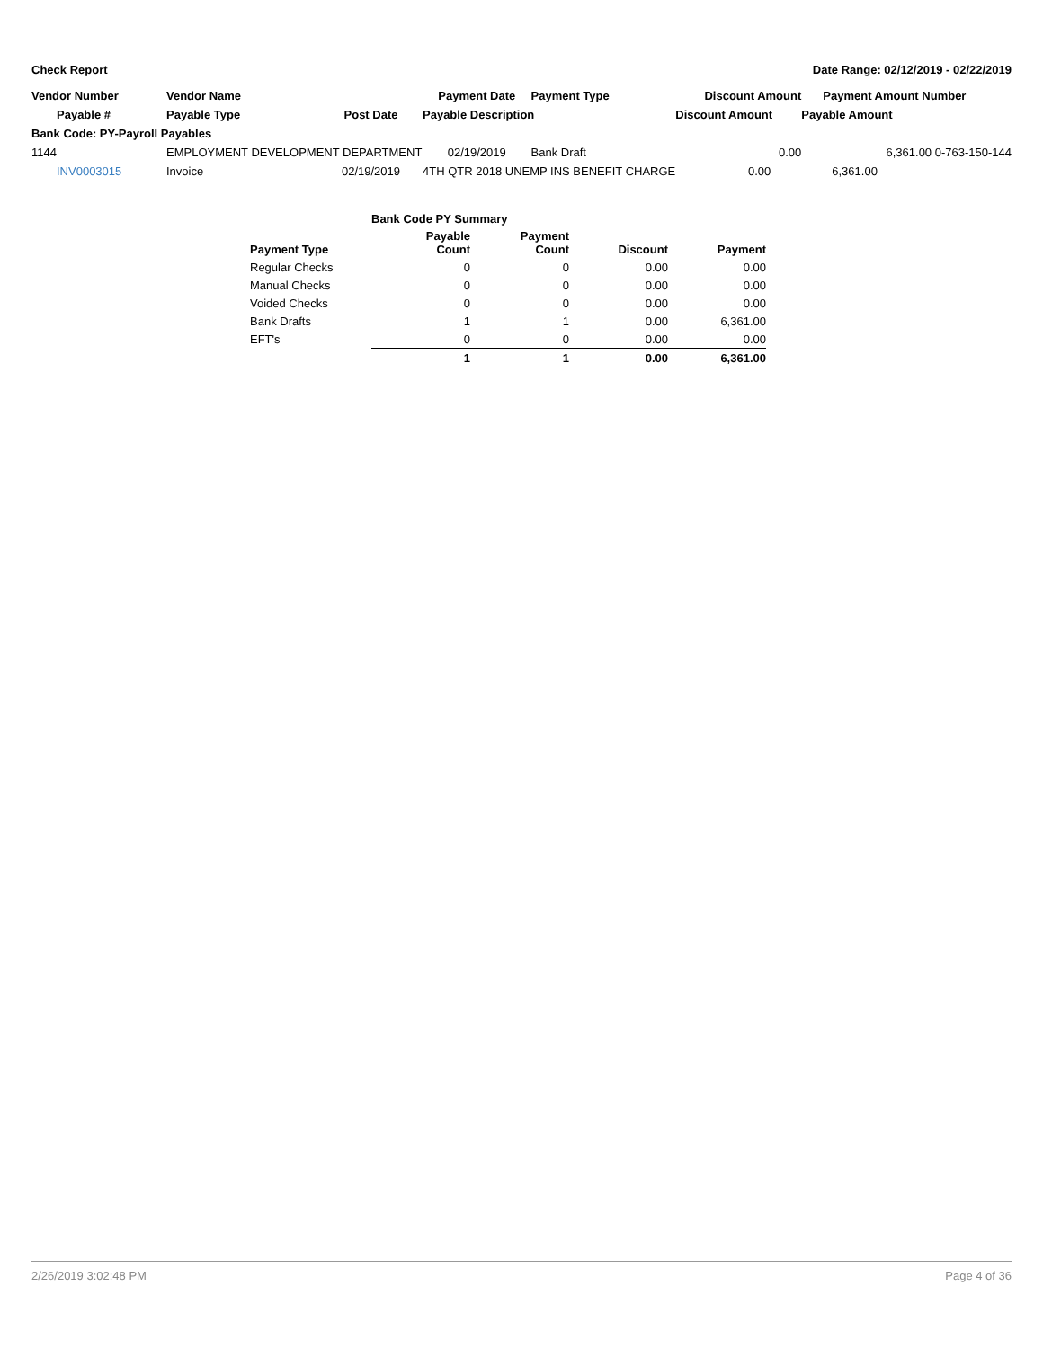Check Report Date Range: 02/12/2019 - 02/22/2019
| Vendor Number | Vendor Name | | Payment Date | Payment Type | Discount Amount | Payment Amount Number |
| Payable # | Payable Type | Post Date | Payable Description | | Discount Amount | Payable Amount |
| Bank Code: PY-Payroll Payables | | | | | | |
| 1144 | EMPLOYMENT DEVELOPMENT DEPARTMENT | | 02/19/2019 | Bank Draft | 0.00 | 6,361.00 0-763-150-144 |
| INV0003015 | Invoice | 02/19/2019 | 4TH QTR 2018 UNEMP INS BENEFIT CHARGE | | 0.00 | 6,361.00 |
| | Bank Code PY Summary | | | |
| Payment Type | Payable Count | Payment Count | Discount | Payment |
| Regular Checks | 0 | 0 | 0.00 | 0.00 |
| Manual Checks | 0 | 0 | 0.00 | 0.00 |
| Voided Checks | 0 | 0 | 0.00 | 0.00 |
| Bank Drafts | 1 | 1 | 0.00 | 6,361.00 |
| EFT's | 0 | 0 | 0.00 | 0.00 |
| | 1 | 1 | 0.00 | 6,361.00 |
2/26/2019 3:02:48 PM Page 4 of 36